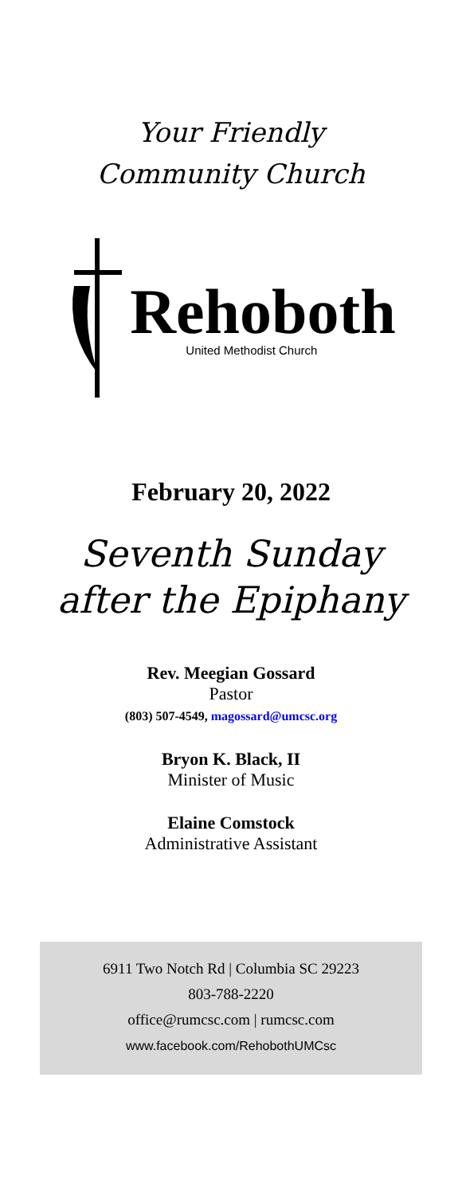Your Friendly
Community Church
Rehoboth
United Methodist Church
February 20, 2022
Seventh Sunday
after the Epiphany
Rev. Meegian Gossard
Pastor
(803) 507-4549, magossard@umcsc.org
Bryon K. Black, II
Minister of Music
Elaine Comstock
Administrative Assistant
6911 Two Notch Rd | Columbia SC 29223
803-788-2220
office@rumcsc.com | rumcsc.com
www.facebook.com/RehobothUMCsc